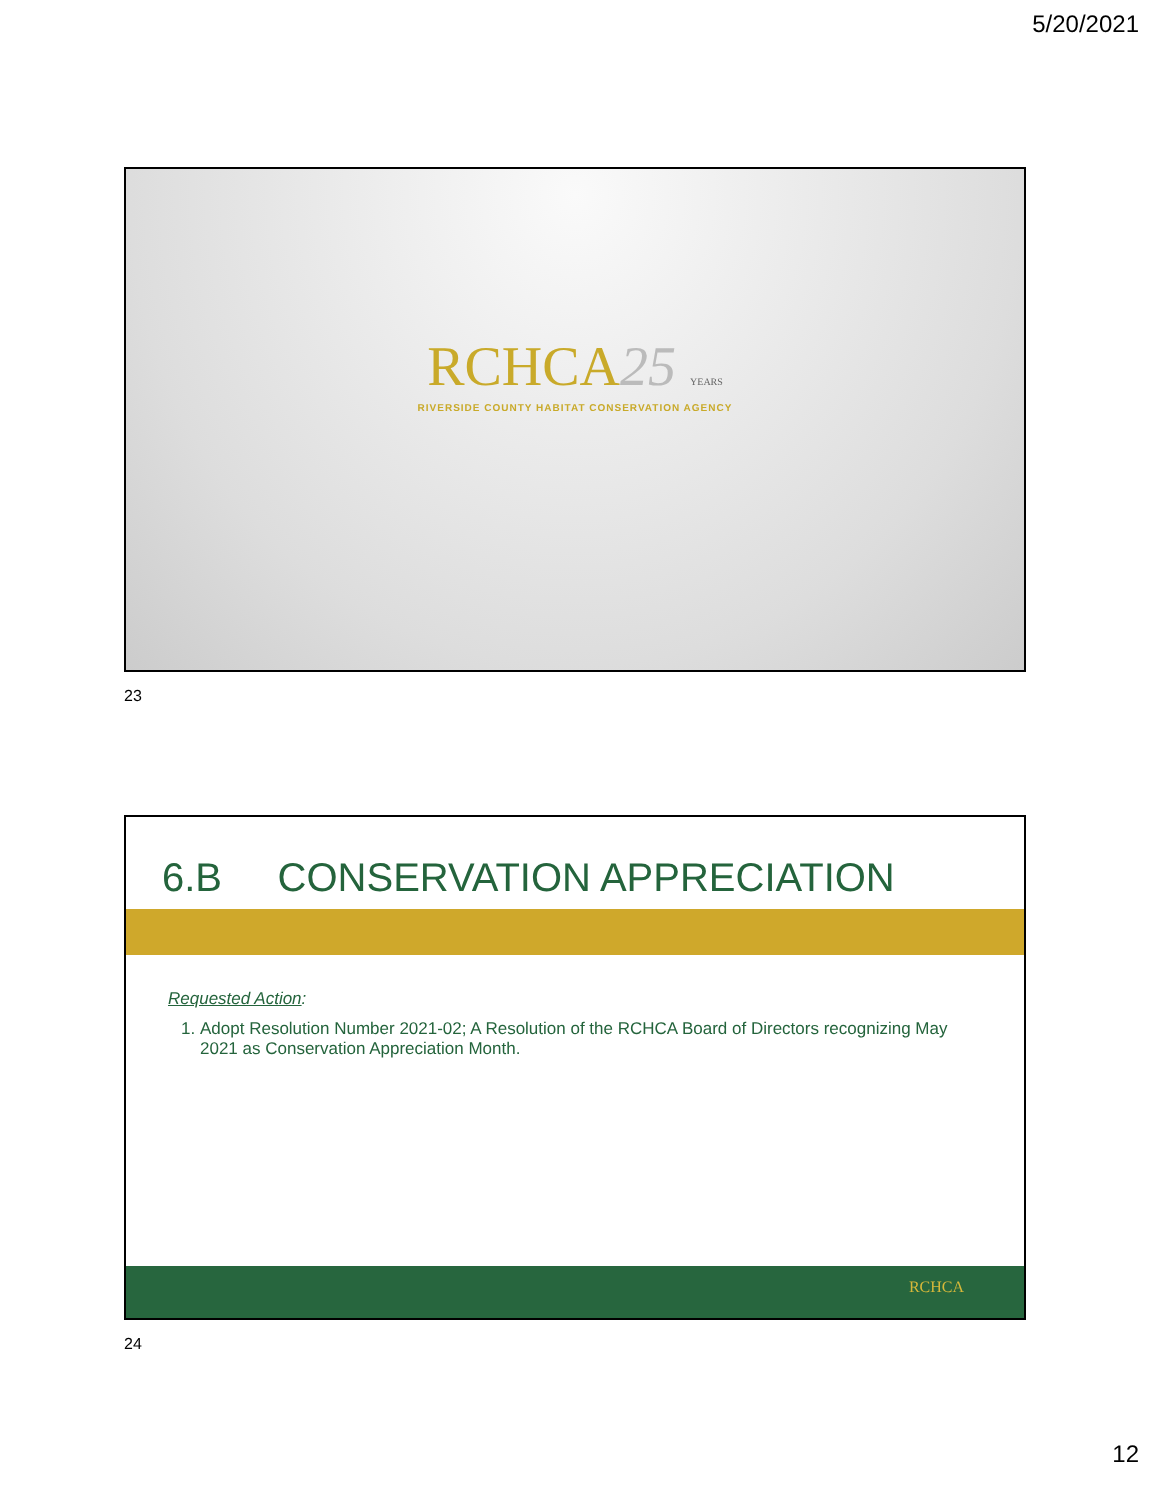5/20/2021
RCHCA25 YEARS
RIVERSIDE COUNTY HABITAT CONSERVATION AGENCY
23
6.B CONSERVATION APPRECIATION
Requested Action:
1. Adopt Resolution Number 2021-02; A Resolution of the RCHCA Board of Directors recognizing May 2021 as Conservation Appreciation Month.
RCHCA
24
12